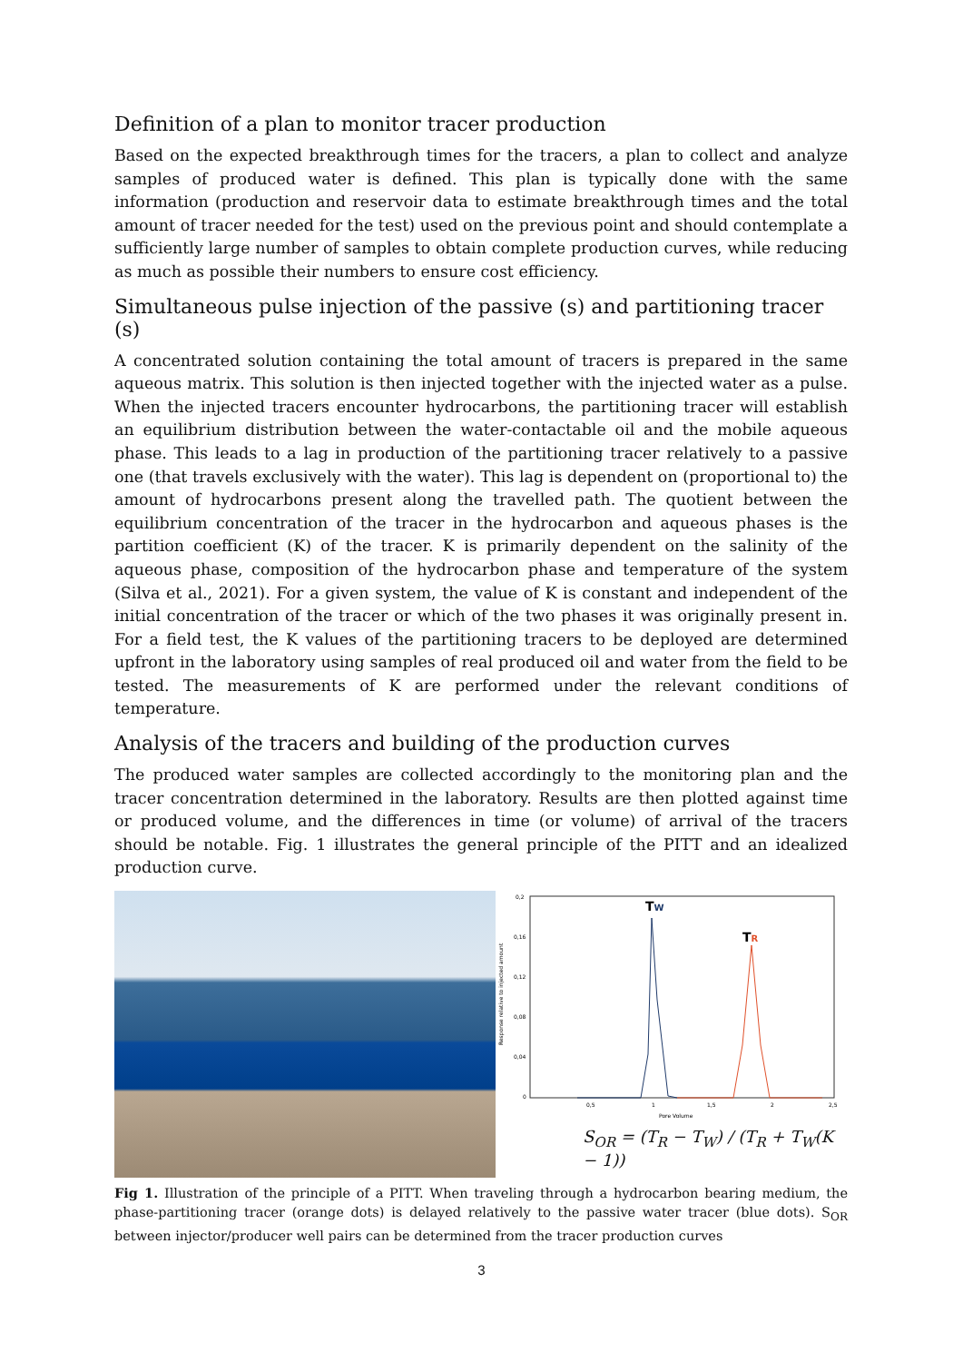Definition of a plan to monitor tracer production
Based on the expected breakthrough times for the tracers, a plan to collect and analyze samples of produced water is defined. This plan is typically done with the same information (production and reservoir data to estimate breakthrough times and the total amount of tracer needed for the test) used on the previous point and should contemplate a sufficiently large number of samples to obtain complete production curves, while reducing as much as possible their numbers to ensure cost efficiency.
Simultaneous pulse injection of the passive (s) and partitioning tracer (s)
A concentrated solution containing the total amount of tracers is prepared in the same aqueous matrix. This solution is then injected together with the injected water as a pulse. When the injected tracers encounter hydrocarbons, the partitioning tracer will establish an equilibrium distribution between the water-contactable oil and the mobile aqueous phase. This leads to a lag in production of the partitioning tracer relatively to a passive one (that travels exclusively with the water). This lag is dependent on (proportional to) the amount of hydrocarbons present along the travelled path. The quotient between the equilibrium concentration of the tracer in the hydrocarbon and aqueous phases is the partition coefficient (K) of the tracer. K is primarily dependent on the salinity of the aqueous phase, composition of the hydrocarbon phase and temperature of the system (Silva et al., 2021). For a given system, the value of K is constant and independent of the initial concentration of the tracer or which of the two phases it was originally present in. For a field test, the K values of the partitioning tracers to be deployed are determined upfront in the laboratory using samples of real produced oil and water from the field to be tested. The measurements of K are performed under the relevant conditions of temperature.
Analysis of the tracers and building of the production curves
The produced water samples are collected accordingly to the monitoring plan and the tracer concentration determined in the laboratory. Results are then plotted against time or produced volume, and the differences in time (or volume) of arrival of the tracers should be notable. Fig. 1 illustrates the general principle of the PITT and an idealized production curve.
0,2
0,16
0,12
0,08
0,04
0
0,5
1
1,5
2
2,5
Pore Volume
Response relative to injected amount
TW
TR
S<sub>OR</sub> = (T<sub>R</sub> − T<sub>W</sub>) / (T<sub>R</sub> + T<sub>W</sub>(K − 1))
Fig 1. Illustration of the principle of a PITT. When traveling through a hydrocarbon bearing medium, the phase-partitioning tracer (orange dots) is delayed relatively to the passive water tracer (blue dots). S<sub>OR</sub> between injector/producer well pairs can be determined from the tracer production curves
3